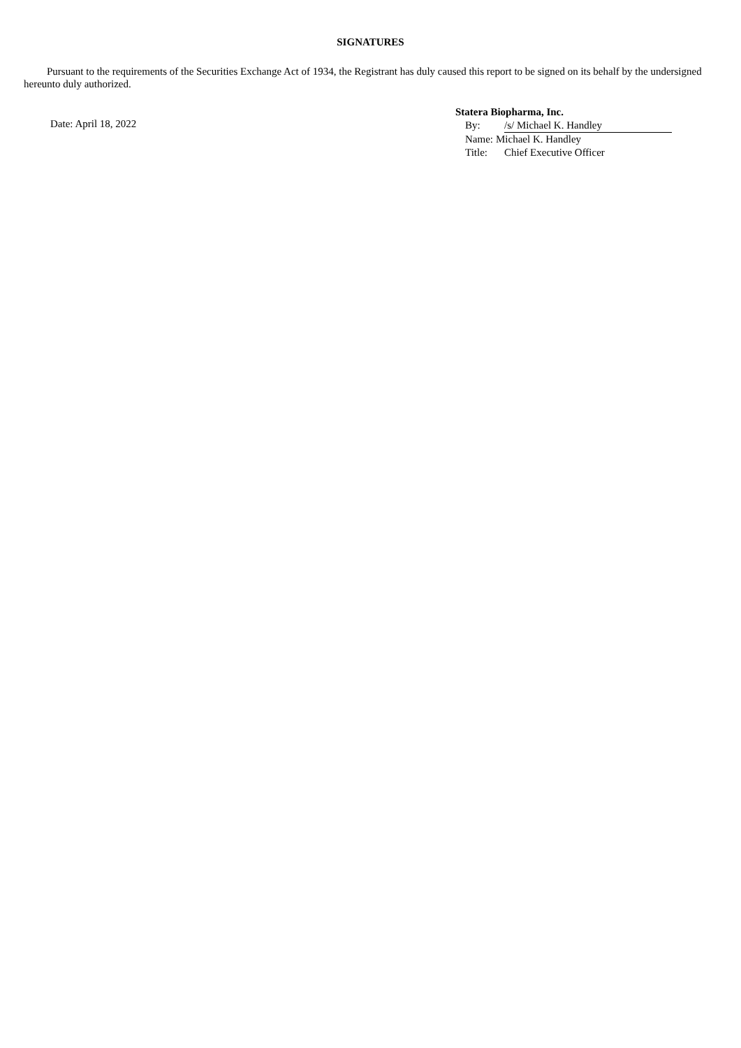SIGNATURES
Pursuant to the requirements of the Securities Exchange Act of 1934, the Registrant has duly caused this report to be signed on its behalf by the undersigned hereunto duly authorized.
Date: April 18, 2022
Statera Biopharma, Inc.
By: /s/ Michael K. Handley
Name: Michael K. Handley
Title: Chief Executive Officer